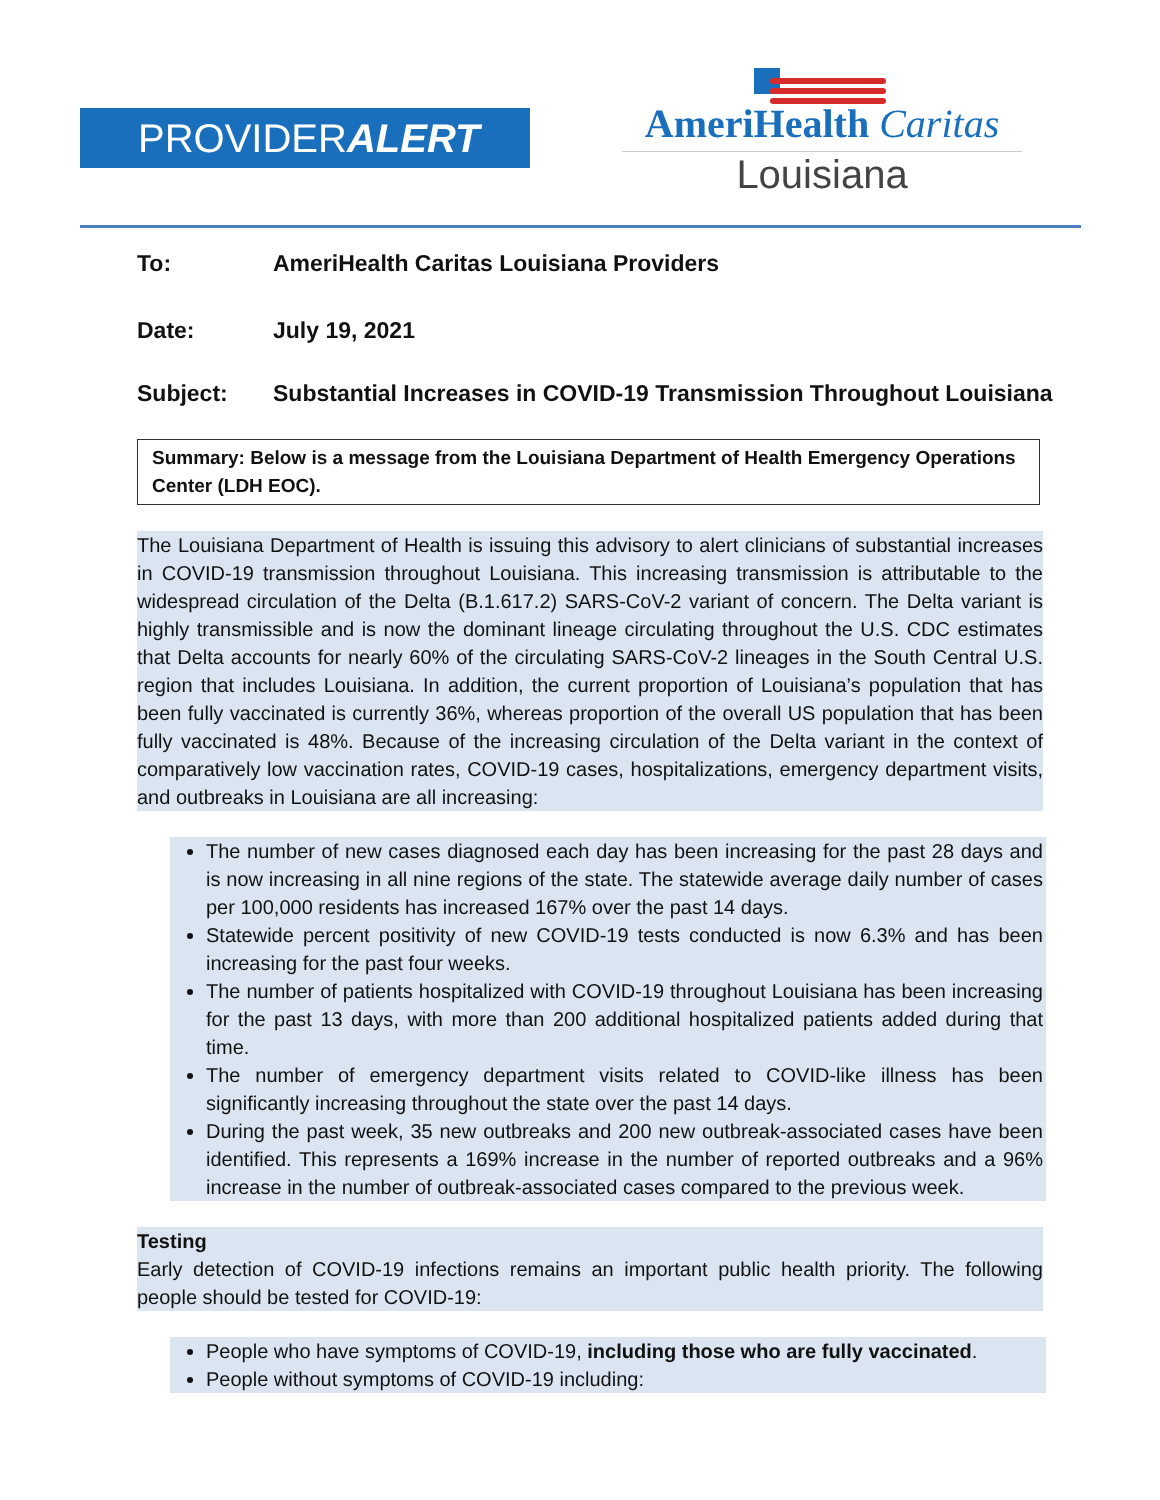PROVIDERALERT
AmeriHealth Caritas
Louisiana
To: AmeriHealth Caritas Louisiana Providers
Date: July 19, 2021
Subject: Substantial Increases in COVID-19 Transmission Throughout Louisiana
Summary: Below is a message from the Louisiana Department of Health Emergency Operations Center (LDH EOC).
The Louisiana Department of Health is issuing this advisory to alert clinicians of substantial increases in COVID-19 transmission throughout Louisiana. This increasing transmission is attributable to the widespread circulation of the Delta (B.1.617.2) SARS-CoV-2 variant of concern. The Delta variant is highly transmissible and is now the dominant lineage circulating throughout the U.S. CDC estimates that Delta accounts for nearly 60% of the circulating SARS-CoV-2 lineages in the South Central U.S. region that includes Louisiana. In addition, the current proportion of Louisiana’s population that has been fully vaccinated is currently 36%, whereas proportion of the overall US population that has been fully vaccinated is 48%. Because of the increasing circulation of the Delta variant in the context of comparatively low vaccination rates, COVID-19 cases, hospitalizations, emergency department visits, and outbreaks in Louisiana are all increasing:
The number of new cases diagnosed each day has been increasing for the past 28 days and is now increasing in all nine regions of the state. The statewide average daily number of cases per 100,000 residents has increased 167% over the past 14 days.
Statewide percent positivity of new COVID-19 tests conducted is now 6.3% and has been increasing for the past four weeks.
The number of patients hospitalized with COVID-19 throughout Louisiana has been increasing for the past 13 days, with more than 200 additional hospitalized patients added during that time.
The number of emergency department visits related to COVID-like illness has been significantly increasing throughout the state over the past 14 days.
During the past week, 35 new outbreaks and 200 new outbreak-associated cases have been identified. This represents a 169% increase in the number of reported outbreaks and a 96% increase in the number of outbreak-associated cases compared to the previous week.
Testing
Early detection of COVID-19 infections remains an important public health priority. The following people should be tested for COVID-19:
People who have symptoms of COVID-19, including those who are fully vaccinated.
People without symptoms of COVID-19 including: